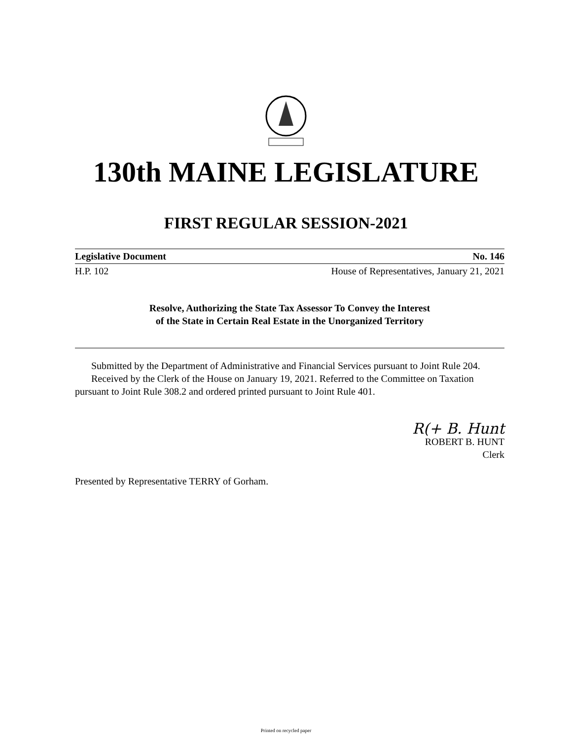130th MAINE LEGISLATURE
FIRST REGULAR SESSION-2021
Legislative Document No. 146
H.P. 102 House of Representatives, January 21, 2021
Resolve, Authorizing the State Tax Assessor To Convey the Interest
of the State in Certain Real Estate in the Unorganized Territory
Submitted by the Department of Administrative and Financial Services pursuant to Joint Rule 204.
Received by the Clerk of the House on January 19, 2021. Referred to the Committee on Taxation pursuant to Joint Rule 308.2 and ordered printed pursuant to Joint Rule 401.
R(+ B. Hunt
ROBERT B. HUNT
Clerk
Presented by Representative TERRY of Gorham.
Printed on recycled paper